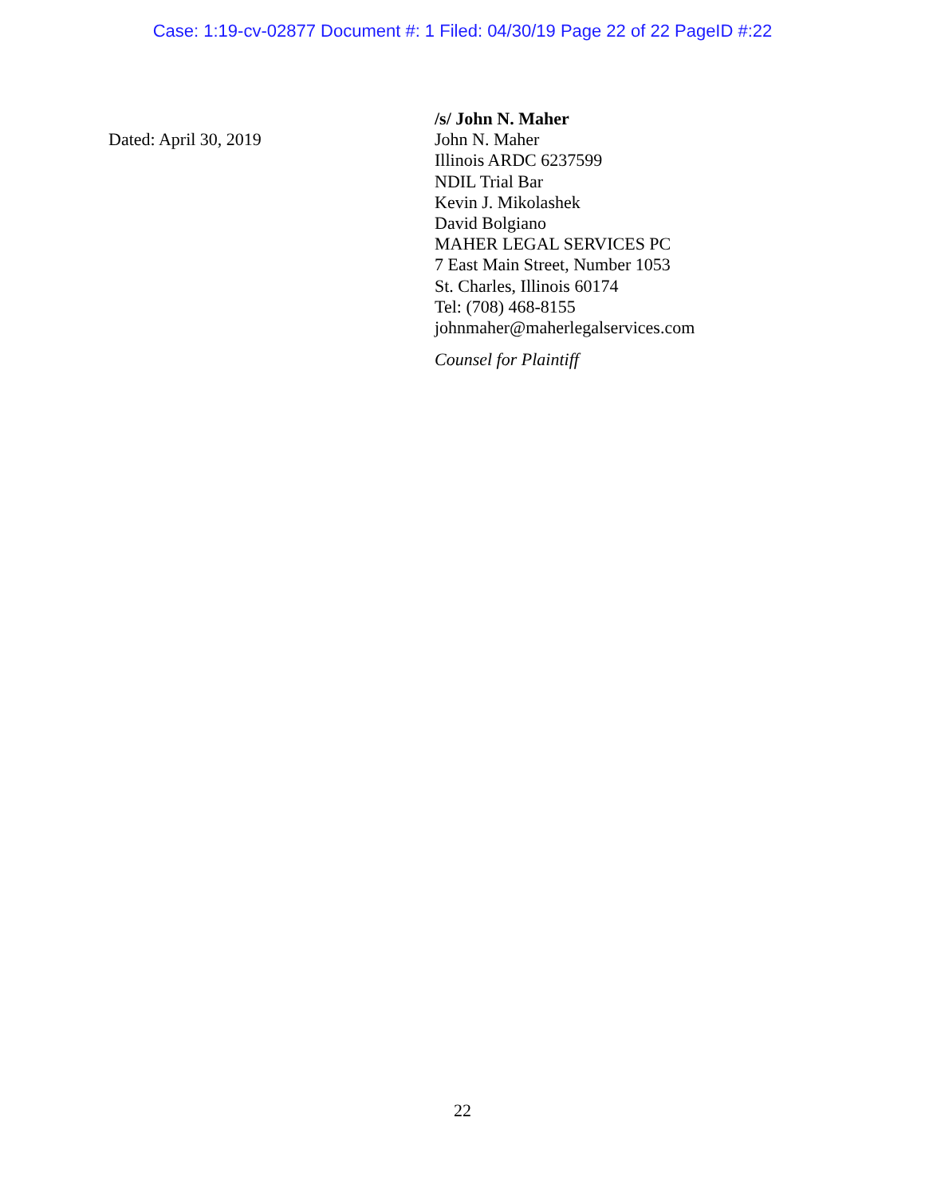Case: 1:19-cv-02877 Document #: 1 Filed: 04/30/19 Page 22 of 22 PageID #:22
Dated: April 30, 2019
/s/ John N. Maher
John N. Maher
Illinois ARDC 6237599
NDIL Trial Bar
Kevin J. Mikolashek
David Bolgiano
MAHER LEGAL SERVICES PC
7 East Main Street, Number 1053
St. Charles, Illinois 60174
Tel: (708) 468-8155
johnmaher@maherlegalservices.com
Counsel for Plaintiff
22